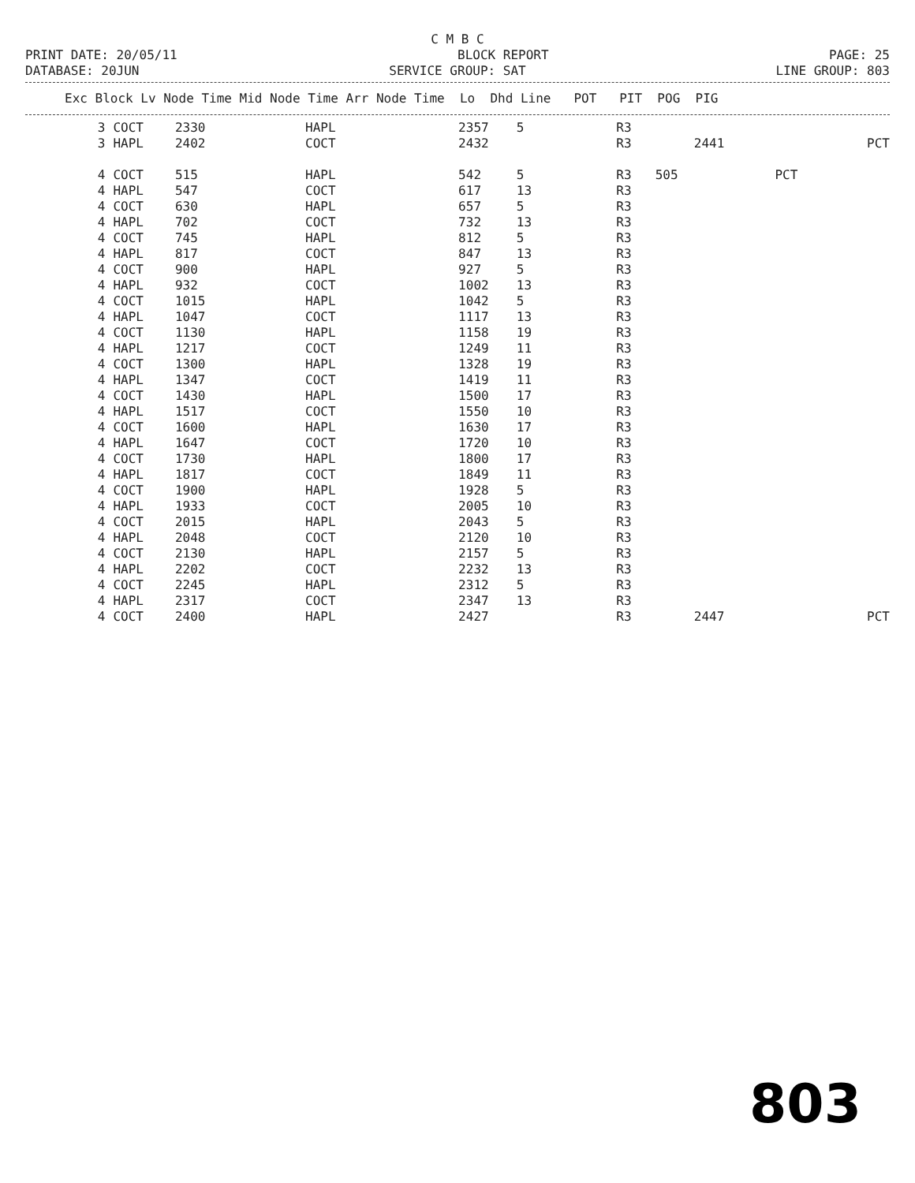C M B C
PRINT DATE: 20/05/11 BLOCK REPORT PAGE: 25
DATABASE: 20JUN SERVICE GROUP: SAT LINE GROUP: 803
| Exc Block Lv Node Time Mid Node Time Arr Node Time Lo Dhd Line POT PIT POG PIG |
| --- |
| 3 | COCT | 2330 | HAPL | 2357 | 5 | R3 | | | | |
| 3 | HAPL | 2402 | COCT | 2432 | | R3 | | 2441 | | PCT |
| 4 | COCT | 515 | HAPL | 542 | 5 | R3 | 505 | | PCT | |
| 4 | HAPL | 547 | COCT | 617 | 13 | R3 | | | | |
| 4 | COCT | 630 | HAPL | 657 | 5 | R3 | | | | |
| 4 | HAPL | 702 | COCT | 732 | 13 | R3 | | | | |
| 4 | COCT | 745 | HAPL | 812 | 5 | R3 | | | | |
| 4 | HAPL | 817 | COCT | 847 | 13 | R3 | | | | |
| 4 | COCT | 900 | HAPL | 927 | 5 | R3 | | | | |
| 4 | HAPL | 932 | COCT | 1002 | 13 | R3 | | | | |
| 4 | COCT | 1015 | HAPL | 1042 | 5 | R3 | | | | |
| 4 | HAPL | 1047 | COCT | 1117 | 13 | R3 | | | | |
| 4 | COCT | 1130 | HAPL | 1158 | 19 | R3 | | | | |
| 4 | HAPL | 1217 | COCT | 1249 | 11 | R3 | | | | |
| 4 | COCT | 1300 | HAPL | 1328 | 19 | R3 | | | | |
| 4 | HAPL | 1347 | COCT | 1419 | 11 | R3 | | | | |
| 4 | COCT | 1430 | HAPL | 1500 | 17 | R3 | | | | |
| 4 | HAPL | 1517 | COCT | 1550 | 10 | R3 | | | | |
| 4 | COCT | 1600 | HAPL | 1630 | 17 | R3 | | | | |
| 4 | HAPL | 1647 | COCT | 1720 | 10 | R3 | | | | |
| 4 | COCT | 1730 | HAPL | 1800 | 17 | R3 | | | | |
| 4 | HAPL | 1817 | COCT | 1849 | 11 | R3 | | | | |
| 4 | COCT | 1900 | HAPL | 1928 | 5 | R3 | | | | |
| 4 | HAPL | 1933 | COCT | 2005 | 10 | R3 | | | | |
| 4 | COCT | 2015 | HAPL | 2043 | 5 | R3 | | | | |
| 4 | HAPL | 2048 | COCT | 2120 | 10 | R3 | | | | |
| 4 | COCT | 2130 | HAPL | 2157 | 5 | R3 | | | | |
| 4 | HAPL | 2202 | COCT | 2232 | 13 | R3 | | | | |
| 4 | COCT | 2245 | HAPL | 2312 | 5 | R3 | | | | |
| 4 | HAPL | 2317 | COCT | 2347 | 13 | R3 | | | | |
| 4 | COCT | 2400 | HAPL | 2427 | | R3 | | 2447 | | PCT |
803